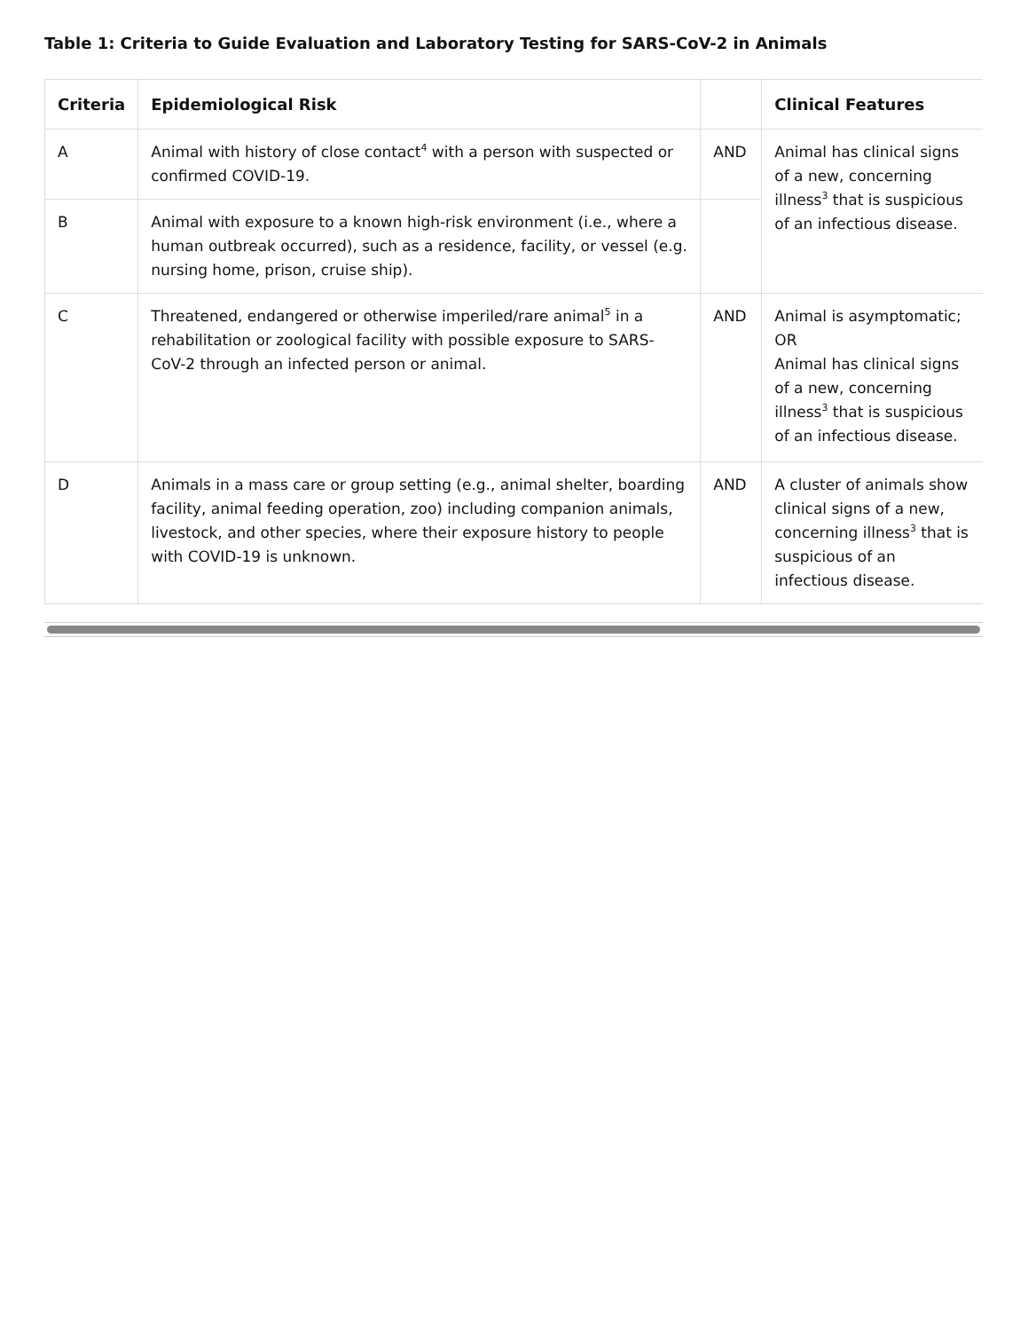Table 1: Criteria to Guide Evaluation and Laboratory Testing for SARS-CoV-2 in Animals
| Criteria | Epidemiological Risk | | Clinical Features |
| --- | --- | --- | --- |
| A | Animal with history of close contact<sup>4</sup> with a person with suspected or confirmed COVID-19. | AND | Animal has clinical signs of a new, concerning illness<sup>3</sup> that is suspicious of an infectious disease. |
| B | Animal with exposure to a known high-risk environment (i.e., where a human outbreak occurred), such as a residence, facility, or vessel (e.g. nursing home, prison, cruise ship). | | |
| C | Threatened, endangered or otherwise imperiled/rare animal<sup>5</sup> in a rehabilitation or zoological facility with possible exposure to SARS-CoV-2 through an infected person or animal. | AND | Animal is asymptomatic; OR Animal has clinical signs of a new, concerning illness<sup>3</sup> that is suspicious of an infectious disease. |
| D | Animals in a mass care or group setting (e.g., animal shelter, boarding facility, animal feeding operation, zoo) including companion animals, livestock, and other species, where their exposure history to people with COVID-19 is unknown. | AND | A cluster of animals show clinical signs of a new, concerning illness<sup>3</sup> that is suspicious of an infectious disease. |